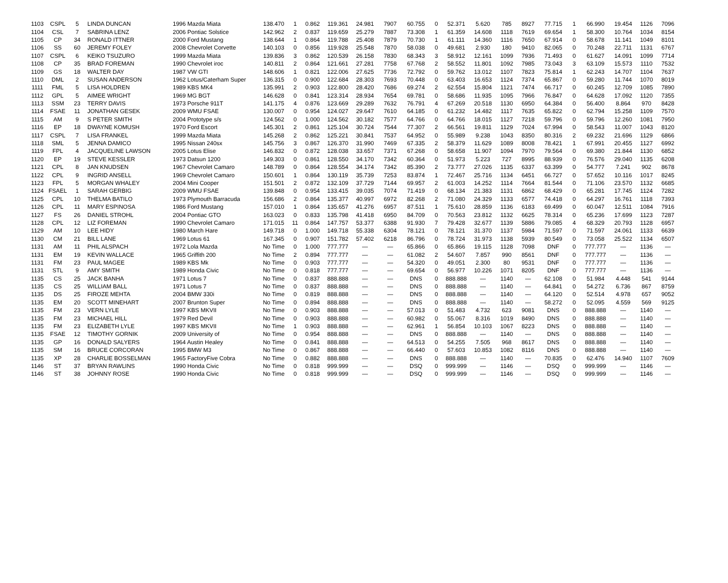| 1103 | CSPL | 5 | LINDA DUNCAN | 1996 Mazda Miata | 138.470 | 1 | 0.862 | 119.361 | 24.981 | 7907 | 60.755 | 0 | 52.371 | 5.620 | 785 | 8927 | 77.715 | 1 | 66.990 | 19.454 | 1126 | 7096 |
| 1104 | CSL | 7 | SABRINA LENZ | 2006 Pontiac Solstice | 142.962 | 2 | 0.837 | 119.659 | 25.279 | 7887 | 73.308 | 1 | 61.359 | 14.608 | 1118 | 7619 | 69.654 | 1 | 58.300 | 10.764 | 1034 | 8154 |
| 1105 | CP | 34 | RONALD ITTNER | 2000 Ford Mustang | 138.644 | 1 | 0.864 | 119.788 | 25.408 | 7879 | 70.730 | 1 | 61.111 | 14.360 | 1116 | 7650 | 67.914 | 0 | 58.678 | 11.141 | 1049 | 8101 |
| 1106 | SS | 60 | JEREMY FOLEY | 2008 Chevrolet Corvette | 140.103 | 0 | 0.856 | 119.928 | 25.548 | 7870 | 58.038 | 0 | 49.681 | 2.930 | 180 | 9410 | 82.065 | 0 | 70.248 | 22.711 | 1131 | 6767 |
| 1107 | CSPL | 6 | KEIKO TSUZURO | 1999 Mazda Miata | 139.836 | 3 | 0.862 | 120.539 | 26.158 | 7830 | 68.343 | 3 | 58.912 | 12.161 | 1099 | 7936 | 71.493 | 0 | 61.627 | 14.091 | 1099 | 7714 |
| 1108 | CP | 35 | BRAD FOREMAN | 1990 Chevrolet iroc | 140.811 | 2 | 0.864 | 121.661 | 27.281 | 7758 | 67.768 | 2 | 58.552 | 11.801 | 1092 | 7985 | 73.043 | 3 | 63.109 | 15.573 | 1110 | 7532 |
| 1109 | GS | 18 | WALTER DAY | 1987 VW GTI | 148.606 | 1 | 0.821 | 122.006 | 27.625 | 7736 | 72.792 | 0 | 59.762 | 13.012 | 1107 | 7823 | 75.814 | 1 | 62.243 | 14.707 | 1104 | 7637 |
| 1110 | DML | 2 | SUSAN ANDERSON | 1962 Lotus/Caterham Super | 136.315 | 0 | 0.900 | 122.684 | 28.303 | 7693 | 70.448 | 0 | 63.403 | 16.653 | 1124 | 7374 | 65.867 | 0 | 59.280 | 11.744 | 1070 | 8019 |
| 1111 | FML | 5 | LISA HOLDREN | 1989 KBS MK4 | 135.991 | 2 | 0.903 | 122.800 | 28.420 | 7686 | 69.274 | 2 | 62.554 | 15.804 | 1121 | 7474 | 66.717 | 0 | 60.245 | 12.709 | 1085 | 7890 |
| 1112 | GPL | 5 | AIMEE WRIGHT | 1969 MG BGT | 146.628 | 0 | 0.841 | 123.314 | 28.934 | 7654 | 69.781 | 0 | 58.686 | 11.935 | 1095 | 7966 | 76.847 | 0 | 64.628 | 17.092 | 1120 | 7355 |
| 1113 | SSM | 23 | TERRY DAVIS | 1973 Porsche 911T | 141.175 | 4 | 0.876 | 123.669 | 29.289 | 7632 | 76.791 | 4 | 67.269 | 20.518 | 1130 | 6950 | 64.384 | 0 | 56.400 | 8.864 | 970 | 8428 |
| 1114 | FSAE | 11 | JONATHAN GESEK | 2009 WMU FSAE | 130.007 | 0 | 0.954 | 124.027 | 29.647 | 7610 | 64.185 | 0 | 61.232 | 14.482 | 1117 | 7635 | 65.822 | 0 | 62.794 | 15.258 | 1109 | 7570 |
| 1115 | AM | 9 | S PETER SMITH | 2004 Prototype s/s | 124.562 | 0 | 1.000 | 124.562 | 30.182 | 7577 | 64.766 | 0 | 64.766 | 18.015 | 1127 | 7218 | 59.796 | 0 | 59.796 | 12.260 | 1081 | 7950 |
| 1116 | EP | 18 | DWAYNE KOMUSH | 1970 Ford Escort | 145.301 | 2 | 0.861 | 125.104 | 30.724 | 7544 | 77.307 | 2 | 66.561 | 19.811 | 1129 | 7024 | 67.994 | 0 | 58.543 | 11.007 | 1043 | 8120 |
| 1117 | CSPL | 7 | LISA FRANKEL | 1999 Mazda Miata | 145.268 | 2 | 0.862 | 125.221 | 30.841 | 7537 | 64.952 | 0 | 55.989 | 9.238 | 1043 | 8350 | 80.316 | 2 | 69.232 | 21.696 | 1129 | 6866 |
| 1118 | SML | 5 | JENNA DAMICO | 1995 Nissan 240sx | 145.756 | 3 | 0.867 | 126.370 | 31.990 | 7469 | 67.335 | 2 | 58.379 | 11.629 | 1089 | 8008 | 78.421 | 1 | 67.991 | 20.455 | 1127 | 6992 |
| 1119 | FPL | 4 | JACQUELINE LAWSON | 2005 Lotus Elise | 146.832 | 0 | 0.872 | 128.038 | 33.657 | 7371 | 67.268 | 0 | 58.658 | 11.907 | 1094 | 7970 | 79.564 | 0 | 69.380 | 21.844 | 1130 | 6852 |
| 1120 | EP | 19 | STEVE KESSLER | 1973 Datsun 1200 | 149.303 | 0 | 0.861 | 128.550 | 34.170 | 7342 | 60.364 | 0 | 51.973 | 5.223 | 727 | 8995 | 88.939 | 0 | 76.576 | 29.040 | 1135 | 6208 |
| 1121 | CPL | 8 | JAN KNUDSEN | 1967 Chevrolet Camaro | 148.789 | 0 | 0.864 | 128.554 | 34.174 | 7342 | 85.390 | 2 | 73.777 | 27.026 | 1135 | 6337 | 63.399 | 0 | 54.777 | 7.241 | 902 | 8678 |
| 1122 | CPL | 9 | INGRID ANSELL | 1969 Chevrolet Camaro | 150.601 | 1 | 0.864 | 130.119 | 35.739 | 7253 | 83.874 | 1 | 72.467 | 25.716 | 1134 | 6451 | 66.727 | 0 | 57.652 | 10.116 | 1017 | 8245 |
| 1123 | FPL | 5 | MORGAN WHALEY | 2004 Mini Cooper | 151.501 | 2 | 0.872 | 132.109 | 37.729 | 7144 | 69.957 | 2 | 61.003 | 14.252 | 1114 | 7664 | 81.544 | 0 | 71.106 | 23.570 | 1132 | 6685 |
| 1124 | FSAEL | 1 | SARAH GERBIG | 2009 WMU FSAE | 139.848 | 0 | 0.954 | 133.415 | 39.035 | 7074 | 71.419 | 0 | 68.134 | 21.383 | 1131 | 6862 | 68.429 | 0 | 65.281 | 17.745 | 1124 | 7282 |
| 1125 | CPL | 10 | THELMA BATILO | 1973 Plymouth Barracuda | 156.686 | 2 | 0.864 | 135.377 | 40.997 | 6972 | 82.268 | 2 | 71.080 | 24.329 | 1133 | 6577 | 74.418 | 0 | 64.297 | 16.761 | 1118 | 7393 |
| 1126 | CPL | 11 | MARY ESPINOSA | 1986 Ford Mustang | 157.010 | 1 | 0.864 | 135.657 | 41.276 | 6957 | 87.511 | 1 | 75.610 | 28.859 | 1136 | 6183 | 69.499 | 0 | 60.047 | 12.511 | 1084 | 7916 |
| 1127 | FS | 26 | DANIEL STROHL | 2004 Pontiac GTO | 163.023 | 0 | 0.833 | 135.798 | 41.418 | 6950 | 84.709 | 0 | 70.563 | 23.812 | 1132 | 6625 | 78.314 | 0 | 65.236 | 17.699 | 1123 | 7287 |
| 1128 | CPL | 12 | LIZ FOREMAN | 1990 Chevrolet Camaro | 171.015 | 11 | 0.864 | 147.757 | 53.377 | 6388 | 91.930 | 7 | 79.428 | 32.677 | 1139 | 5886 | 79.085 | 4 | 68.329 | 20.793 | 1128 | 6957 |
| 1129 | AM | 10 | LEE HIDY | 1980 March Hare | 149.718 | 0 | 1.000 | 149.718 | 55.338 | 6304 | 78.121 | 0 | 78.121 | 31.370 | 1137 | 5984 | 71.597 | 0 | 71.597 | 24.061 | 1133 | 6639 |
| 1130 | CM | 21 | BILL LANE | 1969 Lotus 61 | 167.345 | 0 | 0.907 | 151.782 | 57.402 | 6218 | 86.796 | 0 | 78.724 | 31.973 | 1138 | 5939 | 80.549 | 0 | 73.058 | 25.522 | 1134 | 6507 |
| 1131 | AM | 11 | PHIL ALSPACH | 1972 Lola Mazda | No Time | 0 | 1.000 | 777.777 | — | — | 65.866 | 0 | 65.866 | 19.115 | 1128 | 7098 | DNF | 0 | 777.777 | — | 1136 | — |
| 1131 | EM | 19 | KEVIN WALLACE | 1965 Griffith 200 | No Time | 2 | 0.894 | 777.777 | — | — | 61.082 | 2 | 54.607 | 7.857 | 990 | 8561 | DNF | 0 | 777.777 | — | 1136 | — |
| 1131 | FM | 23 | PAUL MAGEE | 1989 KBS Mk | No Time | 0 | 0.903 | 777.777 | — | — | 54.320 | 0 | 49.051 | 2.300 | 80 | 9531 | DNF | 0 | 777.777 | — | 1136 | — |
| 1131 | STL | 9 | AMY SMITH | 1989 Honda Civic | No Time | 0 | 0.818 | 777.777 | — | — | 69.654 | 0 | 56.977 | 10.226 | 1071 | 8205 | DNF | 0 | 777.777 | — | 1136 | — |
| 1135 | CS | 25 | JACK BANHA | 1971 Lotus 7 | No Time | 0 | 0.837 | 888.888 | — | — | DNS | 0 | 888.888 | — | 1140 | — | 62.108 | 0 | 51.984 | 4.448 | 541 | 9144 |
| 1135 | CS | 25 | WILLIAM BALL | 1971 Lotus 7 | No Time | 0 | 0.837 | 888.888 | — | — | DNS | 0 | 888.888 | — | 1140 | — | 64.841 | 0 | 54.272 | 6.736 | 867 | 8759 |
| 1135 | DS | 25 | FIROZE MEHTA | 2004 BMW 330i | No Time | 0 | 0.819 | 888.888 | — | — | DNS | 0 | 888.888 | — | 1140 | — | 64.120 | 0 | 52.514 | 4.978 | 657 | 9052 |
| 1135 | EM | 20 | SCOTT MINEHART | 2007 Brunton Super | No Time | 0 | 0.894 | 888.888 | — | — | DNS | 0 | 888.888 | — | 1140 | — | 58.272 | 0 | 52.095 | 4.559 | 569 | 9125 |
| 1135 | FM | 23 | VERN LYLE | 1997 KBS MKVII | No Time | 0 | 0.903 | 888.888 | — | — | 57.013 | 0 | 51.483 | 4.732 | 623 | 9081 | DNS | 0 | 888.888 | — | 1140 | — |
| 1135 | FM | 23 | MICHAEL HILL | 1979 Red Devil | No Time | 0 | 0.903 | 888.888 | — | — | 60.982 | 0 | 55.067 | 8.316 | 1019 | 8490 | DNS | 0 | 888.888 | — | 1140 | — |
| 1135 | FM | 23 | ELIZABETH LYLE | 1997 KBS MKVII | No Time | 1 | 0.903 | 888.888 | — | — | 62.961 | 1 | 56.854 | 10.103 | 1067 | 8223 | DNS | 0 | 888.888 | — | 1140 | — |
| 1135 | FSAE | 12 | TIMOTHY GORNIK | 2009 University of | No Time | 0 | 0.954 | 888.888 | — | — | DNS | 0 | 888.888 | — | 1140 | — | DNS | 0 | 888.888 | — | 1140 | — |
| 1135 | GP | 16 | DONALD SALYERS | 1964 Austin Healey | No Time | 0 | 0.841 | 888.888 | — | — | 64.513 | 0 | 54.255 | 7.505 | 968 | 8617 | DNS | 0 | 888.888 | — | 1140 | — |
| 1135 | SM | 16 | BRUCE CORCORAN | 1995 BMW M3 | No Time | 0 | 0.867 | 888.888 | — | — | 66.440 | 0 | 57.603 | 10.853 | 1082 | 8116 | DNS | 0 | 888.888 | — | 1140 | — |
| 1135 | XP | 28 | CHARLIE BOSSELMAN | 1965 FactoryFive Cobra | No Time | 0 | 0.882 | 888.888 | — | — | DNS | 0 | 888.888 | — | 1140 | — | 70.835 | 0 | 62.476 | 14.940 | 1107 | 7609 |
| 1146 | ST | 37 | BRYAN RAWLINS | 1990 Honda Civic | No Time | 0 | 0.818 | 999.999 | — | — | DSQ | 0 | 999.999 | — | 1146 | — | DSQ | 0 | 999.999 | — | 1146 | — |
| 1146 | ST | 38 | JOHNNY ROSE | 1990 Honda Civic | No Time | 0 | 0.818 | 999.999 | — | — | DSQ | 0 | 999.999 | — | 1146 | — | DSQ | 0 | 999.999 | — | 1146 | — |